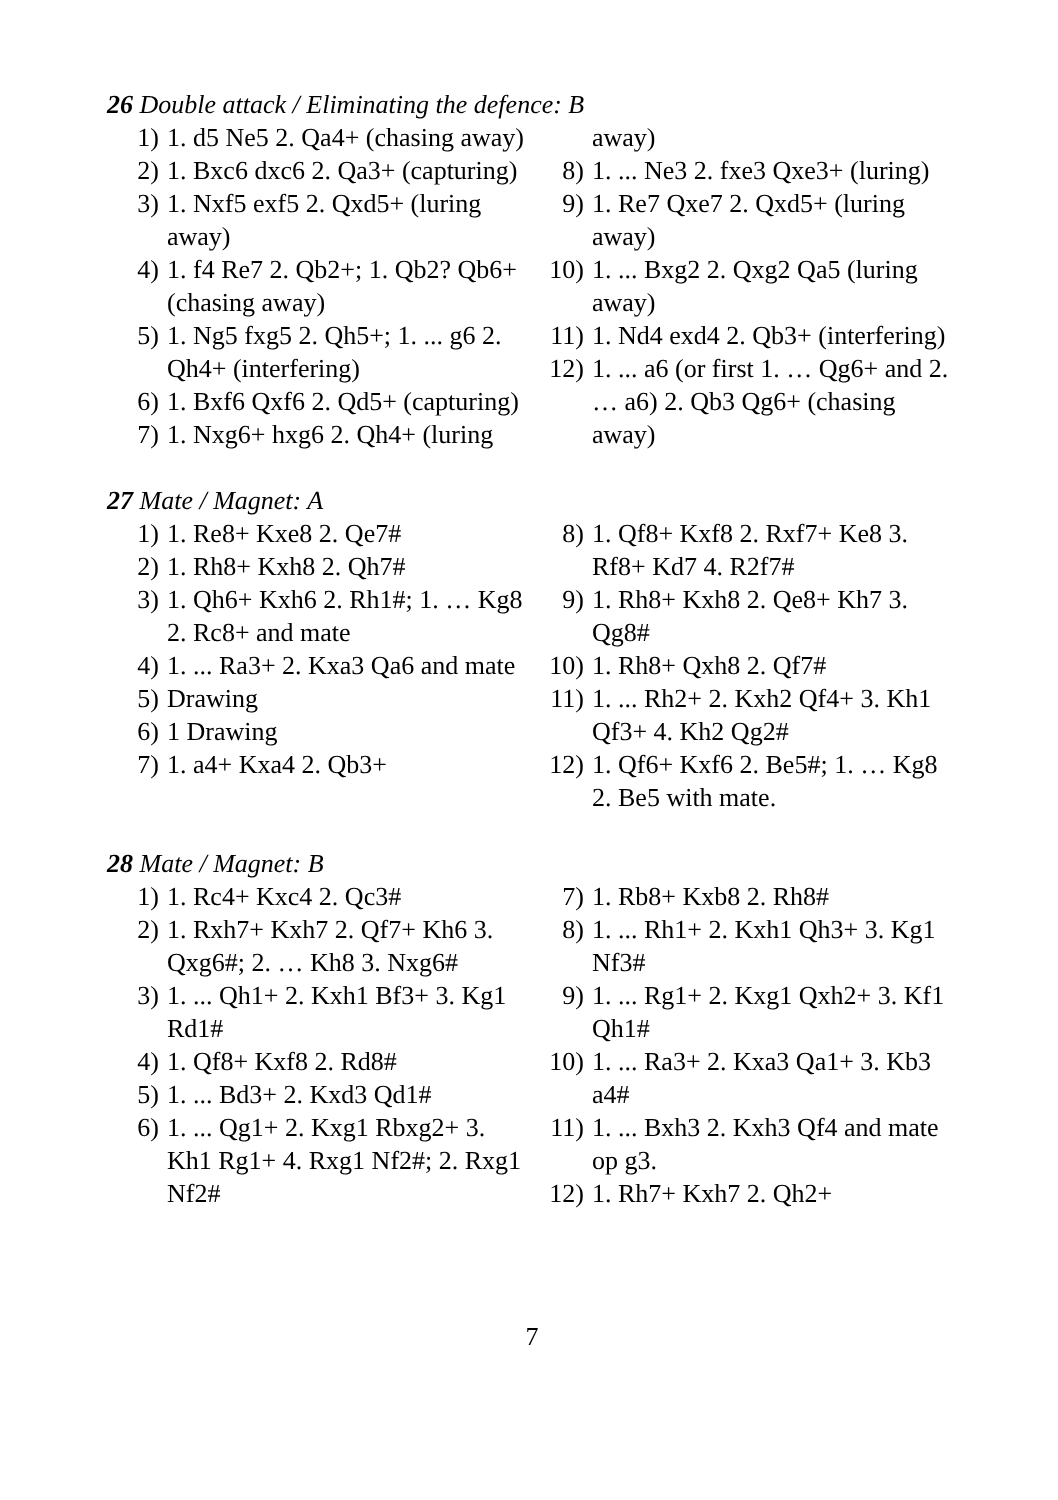26 Double attack / Eliminating the defence: B
1) 1. d5 Ne5 2. Qa4+ (chasing away)
2) 1. Bxc6 dxc6 2. Qa3+ (capturing)
3) 1. Nxf5 exf5 2. Qxd5+ (luring away)
4) 1. f4 Re7 2. Qb2+; 1. Qb2? Qb6+ (chasing away)
5) 1. Ng5 fxg5 2. Qh5+; 1. ... g6 2. Qh4+ (interfering)
6) 1. Bxf6 Qxf6 2. Qd5+ (capturing)
7) 1. Nxg6+ hxg6 2. Qh4+ (luring
away)
8) 1. ... Ne3 2. fxe3 Qxe3+ (luring)
9) 1. Re7 Qxe7 2. Qxd5+ (luring away)
10) 1. ... Bxg2 2. Qxg2 Qa5 (luring away)
11) 1. Nd4 exd4 2. Qb3+ (interfering)
12) 1. ... a6 (or first 1. … Qg6+ and 2. … a6) 2. Qb3 Qg6+ (chasing away)
27 Mate / Magnet: A
1) 1. Re8+ Kxe8 2. Qe7#
2) 1. Rh8+ Kxh8 2. Qh7#
3) 1. Qh6+ Kxh6 2. Rh1#; 1. … Kg8 2. Rc8+ and mate
4) 1. ... Ra3+ 2. Kxa3 Qa6 and mate
5) Drawing
6) 1 Drawing
7) 1. a4+ Kxa4 2. Qb3+
8) 1. Qf8+ Kxf8 2. Rxf7+ Ke8 3. Rf8+ Kd7 4. R2f7#
9) 1. Rh8+ Kxh8 2. Qe8+ Kh7 3. Qg8#
10) 1. Rh8+ Qxh8 2. Qf7#
11) 1. ... Rh2+ 2. Kxh2 Qf4+ 3. Kh1 Qf3+ 4. Kh2 Qg2#
12) 1. Qf6+ Kxf6 2. Be5#; 1. … Kg8 2. Be5 with mate.
28 Mate / Magnet: B
1) 1. Rc4+ Kxc4 2. Qc3#
2) 1. Rxh7+ Kxh7 2. Qf7+ Kh6 3. Qxg6#; 2. … Kh8 3. Nxg6#
3) 1. ... Qh1+ 2. Kxh1 Bf3+ 3. Kg1 Rd1#
4) 1. Qf8+ Kxf8 2. Rd8#
5) 1. ... Bd3+ 2. Kxd3 Qd1#
6) 1. ... Qg1+ 2. Kxg1 Rbxg2+ 3. Kh1 Rg1+ 4. Rxg1 Nf2#; 2. Rxg1 Nf2#
7) 1. Rb8+ Kxb8 2. Rh8#
8) 1. ... Rh1+ 2. Kxh1 Qh3+ 3. Kg1 Nf3#
9) 1. ... Rg1+ 2. Kxg1 Qxh2+ 3. Kf1 Qh1#
10) 1. ... Ra3+ 2. Kxa3 Qa1+ 3. Kb3 a4#
11) 1. ... Bxh3 2. Kxh3 Qf4 and mate op g3.
12) 1. Rh7+ Kxh7 2. Qh2+
7